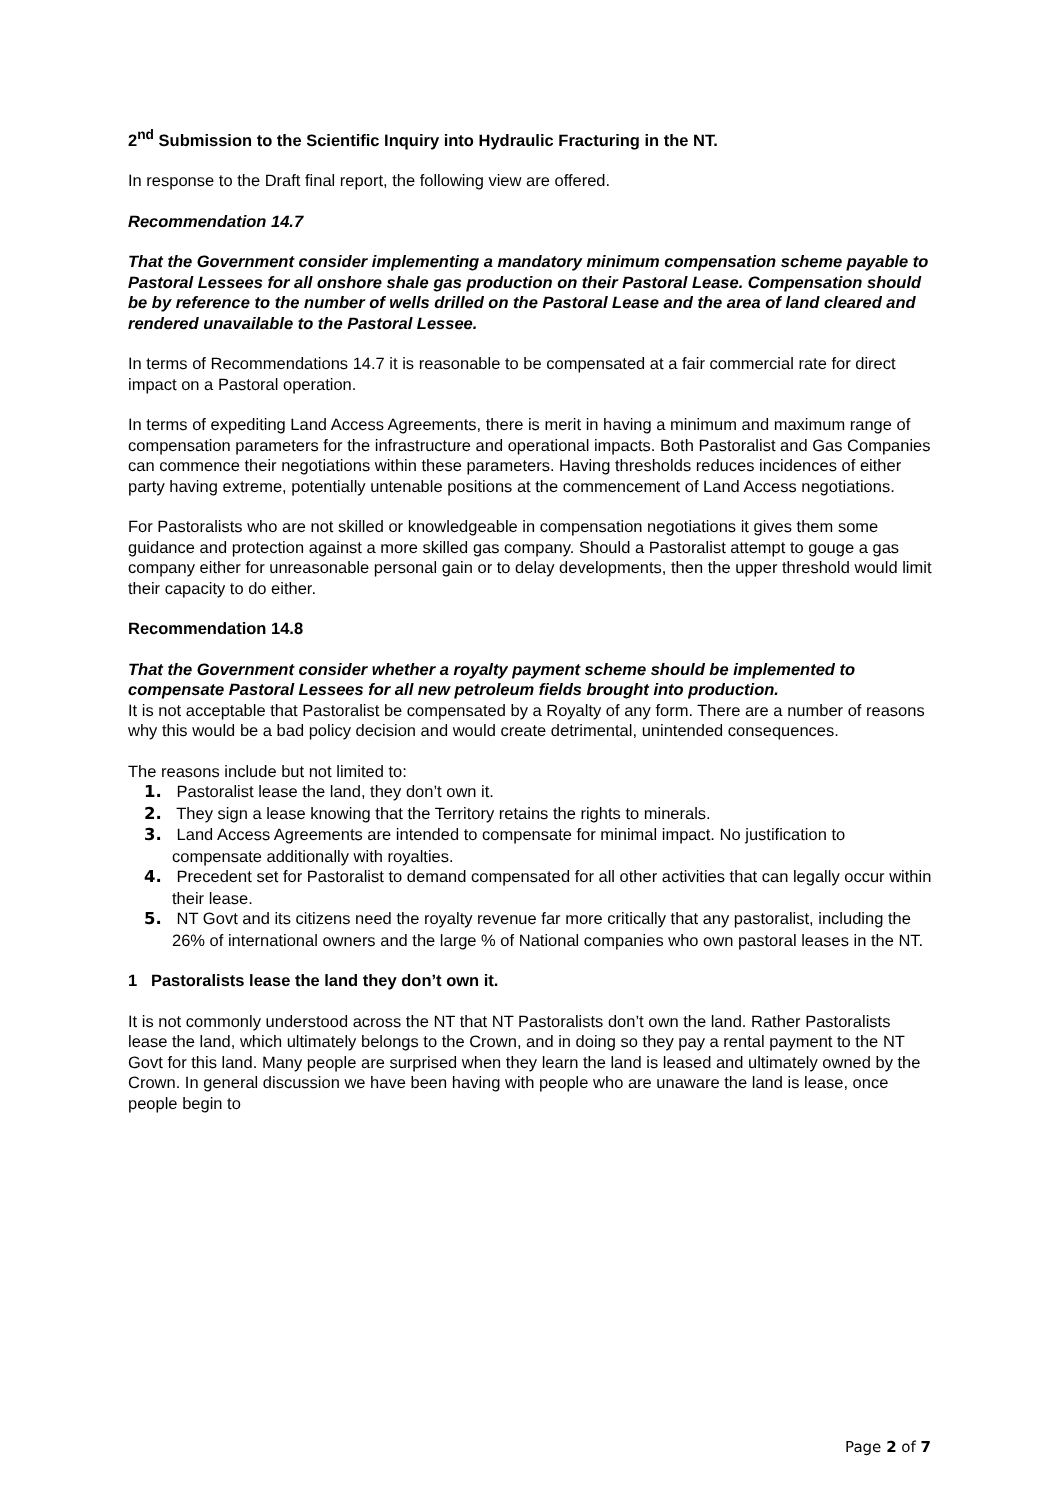2<sup>nd</sup> Submission to the Scientific Inquiry into Hydraulic Fracturing in the NT.
In response to the Draft final report, the following view are offered.
Recommendation 14.7
That the Government consider implementing a mandatory minimum compensation scheme payable to Pastoral Lessees for all onshore shale gas production on their Pastoral Lease. Compensation should be by reference to the number of wells drilled on the Pastoral Lease and the area of land cleared and rendered unavailable to the Pastoral Lessee.
In terms of Recommendations 14.7 it is reasonable to be compensated at a fair commercial rate for direct impact on a Pastoral operation.
In terms of expediting Land Access Agreements, there is merit in having a minimum and maximum range of compensation parameters for the infrastructure and operational impacts. Both Pastoralist and Gas Companies can commence their negotiations within these parameters. Having thresholds reduces incidences of either party having extreme, potentially untenable positions at the commencement of Land Access negotiations.
For Pastoralists who are not skilled or knowledgeable in compensation negotiations it gives them some guidance and protection against a more skilled gas company. Should a Pastoralist attempt to gouge a gas company either for unreasonable personal gain or to delay developments, then the upper threshold would limit their capacity to do either.
Recommendation 14.8
That the Government consider whether a royalty payment scheme should be implemented to compensate Pastoral Lessees for all new petroleum fields brought into production.
It is not acceptable that Pastoralist be compensated by a Royalty of any form. There are a number of reasons why this would be a bad policy decision and would create detrimental, unintended consequences.
The reasons include but not limited to:
1. Pastoralist lease the land, they don’t own it.
2. They sign a lease knowing that the Territory retains the rights to minerals.
3. Land Access Agreements are intended to compensate for minimal impact. No justification to compensate additionally with royalties.
4. Precedent set for Pastoralist to demand compensated for all other activities that can legally occur within their lease.
5. NT Govt and its citizens need the royalty revenue far more critically that any pastoralist, including the 26% of international owners and the large % of National companies who own pastoral leases in the NT.
1 Pastoralists lease the land they don’t own it.
It is not commonly understood across the NT that NT Pastoralists don’t own the land. Rather Pastoralists lease the land, which ultimately belongs to the Crown, and in doing so they pay a rental payment to the NT Govt for this land. Many people are surprised when they learn the land is leased and ultimately owned by the Crown. In general discussion we have been having with people who are unaware the land is lease, once people begin to
Page 2 of 7